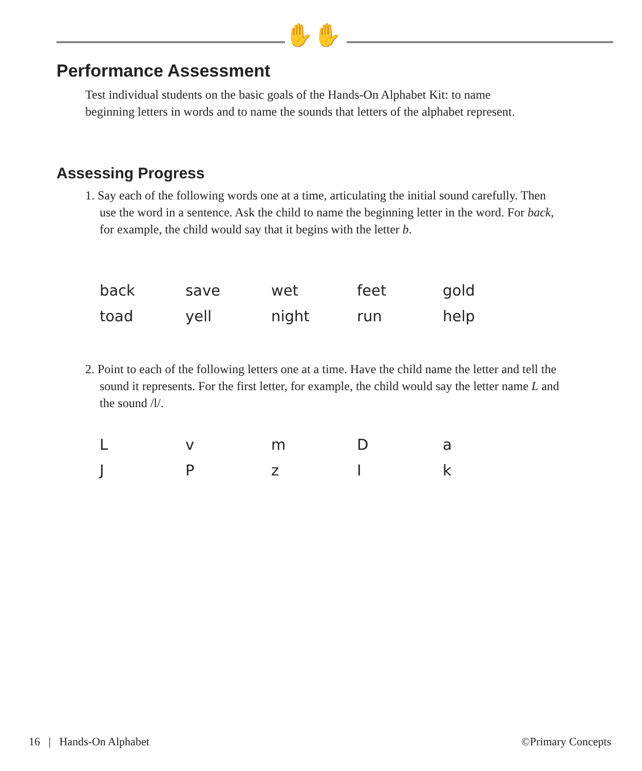✋✋
Performance Assessment
Test individual students on the basic goals of the Hands-On Alphabet Kit: to name beginning letters in words and to name the sounds that letters of the alphabet represent.
Assessing Progress
1. Say each of the following words one at a time, articulating the initial sound carefully. Then use the word in a sentence. Ask the child to name the beginning letter in the word. For back, for example, the child would say that it begins with the letter b.
| back | save | wet | feet | gold |
| toad | yell | night | run | help |
2. Point to each of the following letters one at a time. Have the child name the letter and tell the sound it represents. For the first letter, for example, the child would say the letter name L and the sound /l/.
| L | v | m | D | a |
| J | P | z | I | k |
16 | Hands-On Alphabet ©Primary Concepts